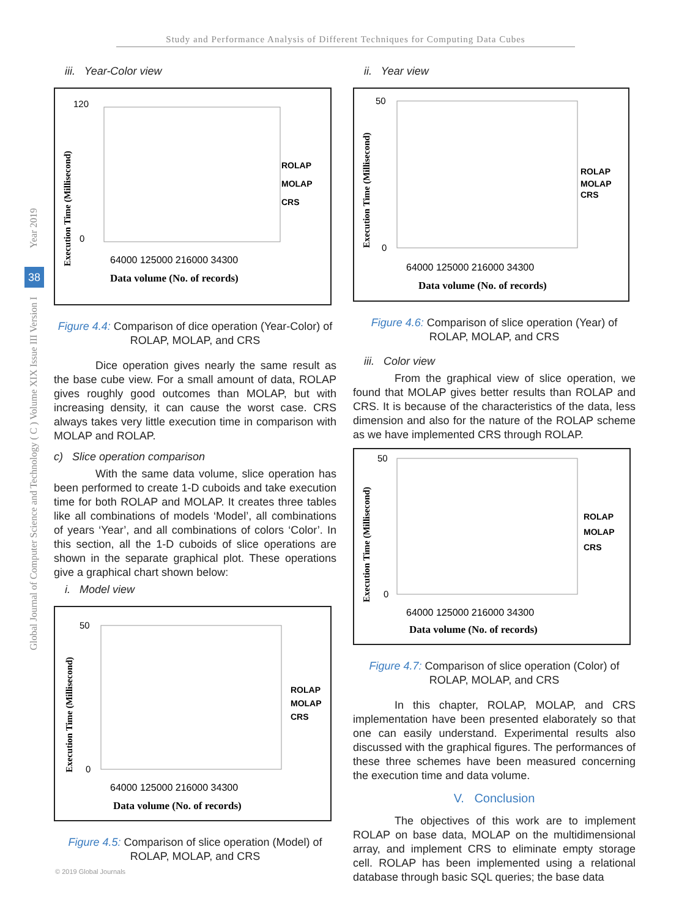Study and Performance Analysis of Different Techniques for Computing Data Cubes
Year 2019
38
Global Journal of Computer Science and Technology ( C ) Volume XIX Issue III Version I
iii. Year-Color view
120
0
64000 125000 216000 34300
Data volume (No. of records)
ROLAP
MOLAP
CRS
Execution Time (Millisecond)
Figure 4.4: Comparison of dice operation (Year-Color) of ROLAP, MOLAP, and CRS
Dice operation gives nearly the same result as the base cube view. For a small amount of data, ROLAP gives roughly good outcomes than MOLAP, but with increasing density, it can cause the worst case. CRS always takes very little execution time in comparison with MOLAP and ROLAP.
c) Slice operation comparison
With the same data volume, slice operation has been performed to create 1-D cuboids and take execution time for both ROLAP and MOLAP. It creates three tables like all combinations of models ‘Model’, all combinations of years ‘Year’, and all combinations of colors ‘Color’. In this section, all the 1-D cuboids of slice operations are shown in the separate graphical plot. These operations give a graphical chart shown below:
i. Model view
50
0
64000 125000 216000 34300
Data volume (No. of records)
ROLAP
MOLAP
CRS
Execution Time (Millisecond)
Figure 4.5: Comparison of slice operation (Model) of ROLAP, MOLAP, and CRS
ii. Year view
50
0
64000 125000 216000 34300
Data volume (No. of records)
ROLAP
MOLAP
CRS
Execution Time (Millisecond)
Figure 4.6: Comparison of slice operation (Year) of ROLAP, MOLAP, and CRS
iii. Color view
From the graphical view of slice operation, we found that MOLAP gives better results than ROLAP and CRS. It is because of the characteristics of the data, less dimension and also for the nature of the ROLAP scheme as we have implemented CRS through ROLAP.
50
0
64000 125000 216000 34300
Data volume (No. of records)
ROLAP
MOLAP
CRS
Execution Time (Millisecond)
Figure 4.7: Comparison of slice operation (Color) of ROLAP, MOLAP, and CRS
In this chapter, ROLAP, MOLAP, and CRS implementation have been presented elaborately so that one can easily understand. Experimental results also discussed with the graphical figures. The performances of these three schemes have been measured concerning the execution time and data volume.
V. Conclusion
The objectives of this work are to implement ROLAP on base data, MOLAP on the multidimensional array, and implement CRS to eliminate empty storage cell. ROLAP has been implemented using a relational database through basic SQL queries; the base data
© 2019 Global Journals